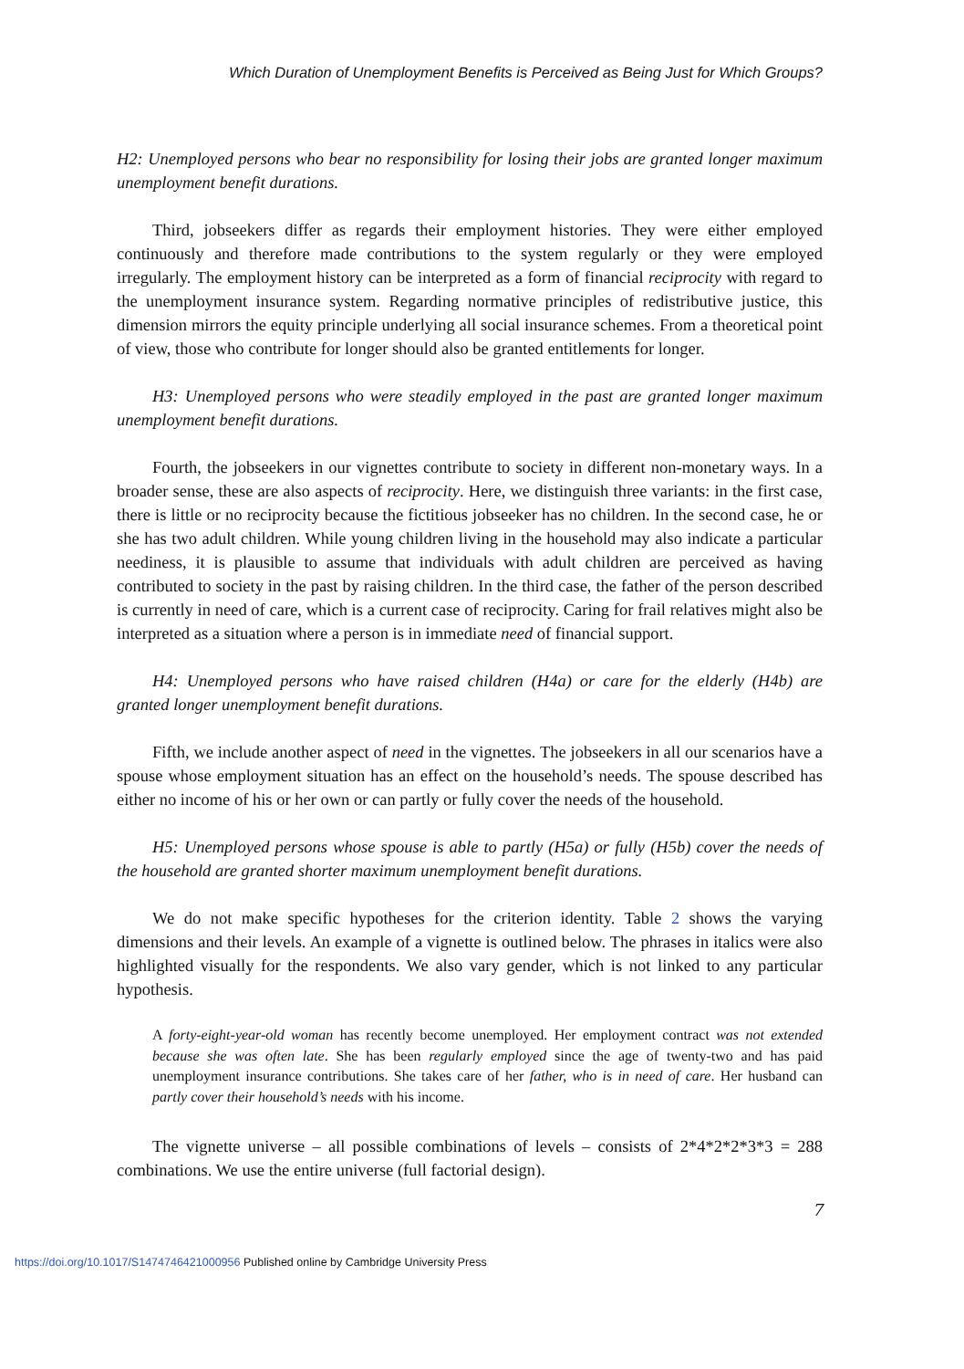Which Duration of Unemployment Benefits is Perceived as Being Just for Which Groups?
H2: Unemployed persons who bear no responsibility for losing their jobs are granted longer maximum unemployment benefit durations.
Third, jobseekers differ as regards their employment histories. They were either employed continuously and therefore made contributions to the system regularly or they were employed irregularly. The employment history can be interpreted as a form of financial reciprocity with regard to the unemployment insurance system. Regarding normative principles of redistributive justice, this dimension mirrors the equity principle underlying all social insurance schemes. From a theoretical point of view, those who contribute for longer should also be granted entitlements for longer.
H3: Unemployed persons who were steadily employed in the past are granted longer maximum unemployment benefit durations.
Fourth, the jobseekers in our vignettes contribute to society in different non-monetary ways. In a broader sense, these are also aspects of reciprocity. Here, we distinguish three variants: in the first case, there is little or no reciprocity because the fictitious jobseeker has no children. In the second case, he or she has two adult children. While young children living in the household may also indicate a particular neediness, it is plausible to assume that individuals with adult children are perceived as having contributed to society in the past by raising children. In the third case, the father of the person described is currently in need of care, which is a current case of reciprocity. Caring for frail relatives might also be interpreted as a situation where a person is in immediate need of financial support.
H4: Unemployed persons who have raised children (H4a) or care for the elderly (H4b) are granted longer unemployment benefit durations.
Fifth, we include another aspect of need in the vignettes. The jobseekers in all our scenarios have a spouse whose employment situation has an effect on the household’s needs. The spouse described has either no income of his or her own or can partly or fully cover the needs of the household.
H5: Unemployed persons whose spouse is able to partly (H5a) or fully (H5b) cover the needs of the household are granted shorter maximum unemployment benefit durations.
We do not make specific hypotheses for the criterion identity. Table 2 shows the varying dimensions and their levels. An example of a vignette is outlined below. The phrases in italics were also highlighted visually for the respondents. We also vary gender, which is not linked to any particular hypothesis.
A forty-eight-year-old woman has recently become unemployed. Her employment contract was not extended because she was often late. She has been regularly employed since the age of twenty-two and has paid unemployment insurance contributions. She takes care of her father, who is in need of care. Her husband can partly cover their household’s needs with his income.
The vignette universe – all possible combinations of levels – consists of 2*4*2*2*3*3 = 288 combinations. We use the entire universe (full factorial design).
7
https://doi.org/10.1017/S1474746421000956 Published online by Cambridge University Press